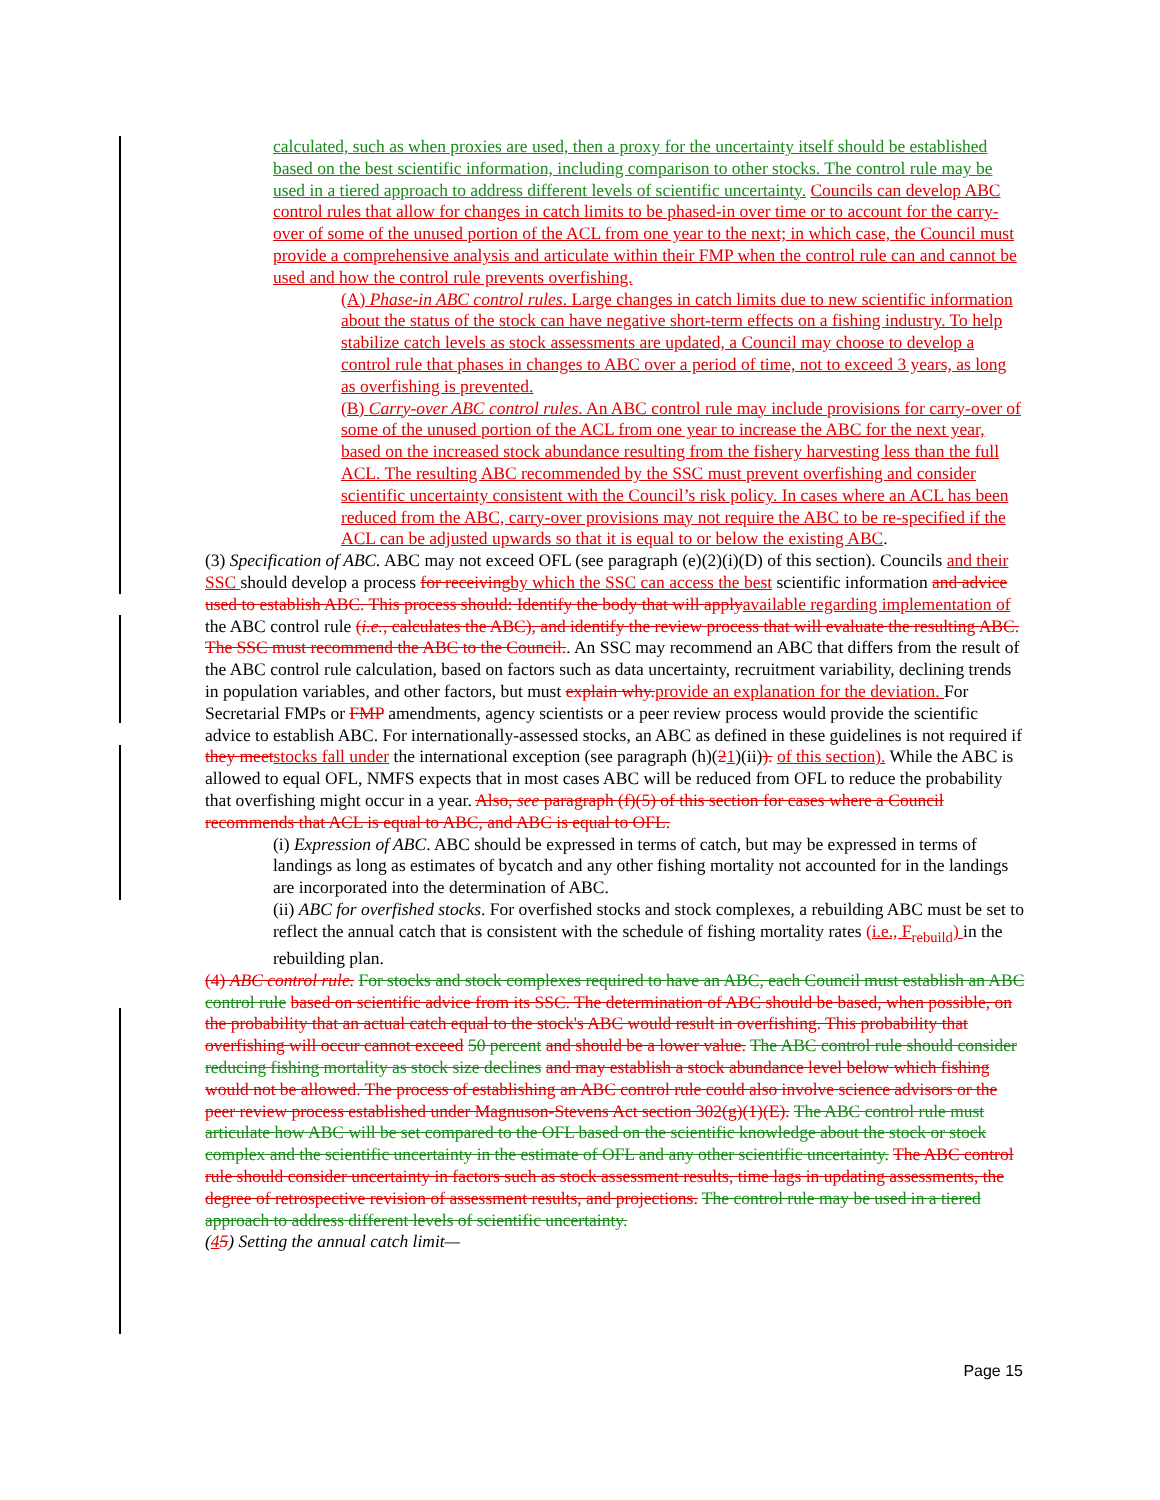calculated, such as when proxies are used, then a proxy for the uncertainty itself should be established based on the best scientific information, including comparison to other stocks. The control rule may be used in a tiered approach to address different levels of scientific uncertainty. Councils can develop ABC control rules that allow for changes in catch limits to be phased-in over time or to account for the carry-over of some of the unused portion of the ACL from one year to the next; in which case, the Council must provide a comprehensive analysis and articulate within their FMP when the control rule can and cannot be used and how the control rule prevents overfishing.
(A) Phase-in ABC control rules. Large changes in catch limits due to new scientific information about the status of the stock can have negative short-term effects on a fishing industry. To help stabilize catch levels as stock assessments are updated, a Council may choose to develop a control rule that phases in changes to ABC over a period of time, not to exceed 3 years, as long as overfishing is prevented.
(B) Carry-over ABC control rules. An ABC control rule may include provisions for carry-over of some of the unused portion of the ACL from one year to increase the ABC for the next year, based on the increased stock abundance resulting from the fishery harvesting less than the full ACL. The resulting ABC recommended by the SSC must prevent overfishing and consider scientific uncertainty consistent with the Council’s risk policy. In cases where an ACL has been reduced from the ABC, carry-over provisions may not require the ABC to be re-specified if the ACL can be adjusted upwards so that it is equal to or below the existing ABC.
(3) Specification of ABC. ABC may not exceed OFL (see paragraph (e)(2)(i)(D) of this section). Councils and their SSC should develop a process for receiving by which the SSC can access the best scientific information and advice used to establish ABC. This process should: Identify the body that will apply available regarding implementation of the ABC control rule (i.e., calculates the ABC), and identify the review process that will evaluate the resulting ABC. The SSC must recommend the ABC to the Council.. An SSC may recommend an ABC that differs from the result of the ABC control rule calculation, based on factors such as data uncertainty, recruitment variability, declining trends in population variables, and other factors, but must explain why. provide an explanation for the deviation. For Secretarial FMPs or FMP amendments, agency scientists or a peer review process would provide the scientific advice to establish ABC. For internationally-assessed stocks, an ABC as defined in these guidelines is not required if they meet stocks fall under the international exception (see paragraph (h)(21)(ii)). of this section). While the ABC is allowed to equal OFL, NMFS expects that in most cases ABC will be reduced from OFL to reduce the probability that overfishing might occur in a year. Also, see paragraph (f)(5) of this section for cases where a Council recommends that ACL is equal to ABC, and ABC is equal to OFL.
(i) Expression of ABC. ABC should be expressed in terms of catch, but may be expressed in terms of landings as long as estimates of bycatch and any other fishing mortality not accounted for in the landings are incorporated into the determination of ABC.
(ii) ABC for overfished stocks. For overfished stocks and stock complexes, a rebuilding ABC must be set to reflect the annual catch that is consistent with the schedule of fishing mortality rates (i.e., F<sub>rebuild</sub>) in the rebuilding plan.
(4) ABC control rule. For stocks and stock complexes required to have an ABC, each Council must establish an ABC control rule based on scientific advice from its SSC. The determination of ABC should be based, when possible, on the probability that an actual catch equal to the stock's ABC would result in overfishing. This probability that overfishing will occur cannot exceed 50 percent and should be a lower value. The ABC control rule should consider reducing fishing mortality as stock size declines and may establish a stock abundance level below which fishing would not be allowed. The process of establishing an ABC control rule could also involve science advisors or the peer review process established under Magnuson-Stevens Act section 302(g)(1)(E). The ABC control rule must articulate how ABC will be set compared to the OFL based on the scientific knowledge about the stock or stock complex and the scientific uncertainty in the estimate of OFL and any other scientific uncertainty. The ABC control rule should consider uncertainty in factors such as stock assessment results, time lags in updating assessments, the degree of retrospective revision of assessment results, and projections. The control rule may be used in a tiered approach to address different levels of scientific uncertainty.
(45) Setting the annual catch limit—
Page 15